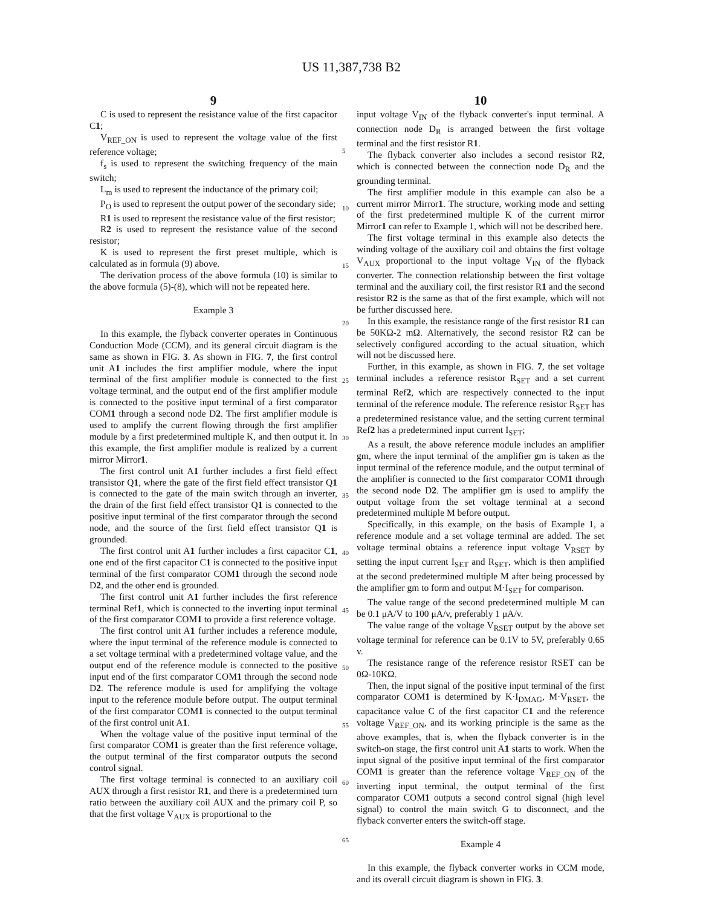US 11,387,738 B2
9
C is used to represent the resistance value of the first capacitor C1;
V<sub>REF_ON</sub> is used to represent the voltage value of the first reference voltage;
f<sub>s</sub> is used to represent the switching frequency of the main switch;
L<sub>m</sub> is used to represent the inductance of the primary coil;
P<sub>O</sub> is used to represent the output power of the secondary side;
R1 is used to represent the resistance value of the first resistor;
R2 is used to represent the resistance value of the second resistor;
K is used to represent the first preset multiple, which is calculated as in formula (9) above.
The derivation process of the above formula (10) is similar to the above formula (5)-(8), which will not be repeated here.
Example 3
In this example, the flyback converter operates in Continuous Conduction Mode (CCM), and its general circuit diagram is the same as shown in FIG. 3. As shown in FIG. 7, the first control unit A1 includes the first amplifier module, where the input terminal of the first amplifier module is connected to the first voltage terminal, and the output end of the first amplifier module is connected to the positive input terminal of a first comparator COM1 through a second node D2. The first amplifier module is used to amplify the current flowing through the first amplifier module by a first predetermined multiple K, and then output it. In this example, the first amplifier module is realized by a current mirror Mirror1.
The first control unit A1 further includes a first field effect transistor Q1, where the gate of the first field effect transistor Q1 is connected to the gate of the main switch through an inverter, the drain of the first field effect transistor Q1 is connected to the positive input terminal of the first comparator through the second node, and the source of the first field effect transistor Q1 is grounded.
The first control unit A1 further includes a first capacitor C1, one end of the first capacitor C1 is connected to the positive input terminal of the first comparator COM1 through the second node D2, and the other end is grounded.
The first control unit A1 further includes the first reference terminal Ref1, which is connected to the inverting input terminal of the first comparator COM1 to provide a first reference voltage.
The first control unit A1 further includes a reference module, where the input terminal of the reference module is connected to a set voltage terminal with a predetermined voltage value, and the output end of the reference module is connected to the positive input end of the first comparator COM1 through the second node D2. The reference module is used for amplifying the voltage input to the reference module before output. The output terminal of the first comparator COM1 is connected to the output terminal of the first control unit A1.
When the voltage value of the positive input terminal of the first comparator COM1 is greater than the first reference voltage, the output terminal of the first comparator outputs the second control signal.
The first voltage terminal is connected to an auxiliary coil AUX through a first resistor R1, and there is a predetermined turn ratio between the auxiliary coil AUX and the primary coil P, so that the first voltage V<sub>AUX</sub> is proportional to the
10
input voltage V<sub>IN</sub> of the flyback converter's input terminal. A connection node D<sub>R</sub> is arranged between the first voltage terminal and the first resistor R1.
The flyback converter also includes a second resistor R2, which is connected between the connection node D<sub>R</sub> and the grounding terminal.
The first amplifier module in this example can also be a current mirror Mirror1. The structure, working mode and setting of the first predetermined multiple K of the current mirror Mirror1 can refer to Example 1, which will not be described here.
The first voltage terminal in this example also detects the winding voltage of the auxiliary coil and obtains the first voltage V<sub>AUX</sub> proportional to the input voltage V<sub>IN</sub> of the flyback converter. The connection relationship between the first voltage terminal and the auxiliary coil, the first resistor R1 and the second resistor R2 is the same as that of the first example, which will not be further discussed here.
In this example, the resistance range of the first resistor R1 can be 50KΩ-2 mΩ. Alternatively, the second resistor R2 can be selectively configured according to the actual situation, which will not be discussed here.
Further, in this example, as shown in FIG. 7, the set voltage terminal includes a reference resistor R<sub>SET</sub> and a set current terminal Ref2, which are respectively connected to the input terminal of the reference module. The reference resistor R<sub>SET</sub> has a predetermined resistance value, and the setting current terminal Ref2 has a predetermined input current I<sub>SET</sub>;
As a result, the above reference module includes an amplifier gm, where the input terminal of the amplifier gm is taken as the input terminal of the reference module, and the output terminal of the amplifier is connected to the first comparator COM1 through the second node D2. The amplifier gm is used to amplify the output voltage from the set voltage terminal at a second predetermined multiple M before output.
Specifically, in this example, on the basis of Example 1, a reference module and a set voltage terminal are added. The set voltage terminal obtains a reference input voltage V<sub>RSET</sub> by setting the input current I<sub>SET</sub> and R<sub>SET</sub>, which is then amplified at the second predetermined multiple M after being processed by the amplifier gm to form and output M·I<sub>SET</sub> for comparison.
The value range of the second predetermined multiple M can be 0.1 μA/V to 100 μA/v, preferably 1 μA/v.
The value range of the voltage V<sub>RSET</sub> output by the above set voltage terminal for reference can be 0.1V to 5V, preferably 0.65 v.
The resistance range of the reference resistor RSET can be 0Ω-10KΩ.
Then, the input signal of the positive input terminal of the first comparator COM1 is determined by K·I<sub>DMAG</sub>, M·V<sub>RSET</sub>, the capacitance value C of the first capacitor C1 and the reference voltage V<sub>REF_ON</sub>, and its working principle is the same as the above examples, that is, when the flyback converter is in the switch-on stage, the first control unit A1 starts to work. When the input signal of the positive input terminal of the first comparator COM1 is greater than the reference voltage V<sub>REF_ON</sub> of the inverting input terminal, the output terminal of the first comparator COM1 outputs a second control signal (high level signal) to control the main switch G to disconnect, and the flyback converter enters the switch-off stage.
Example 4
In this example, the flyback converter works in CCM mode, and its overall circuit diagram is shown in FIG. 3.
5
10
15
20
25
30
35
40
45
50
55
60
65